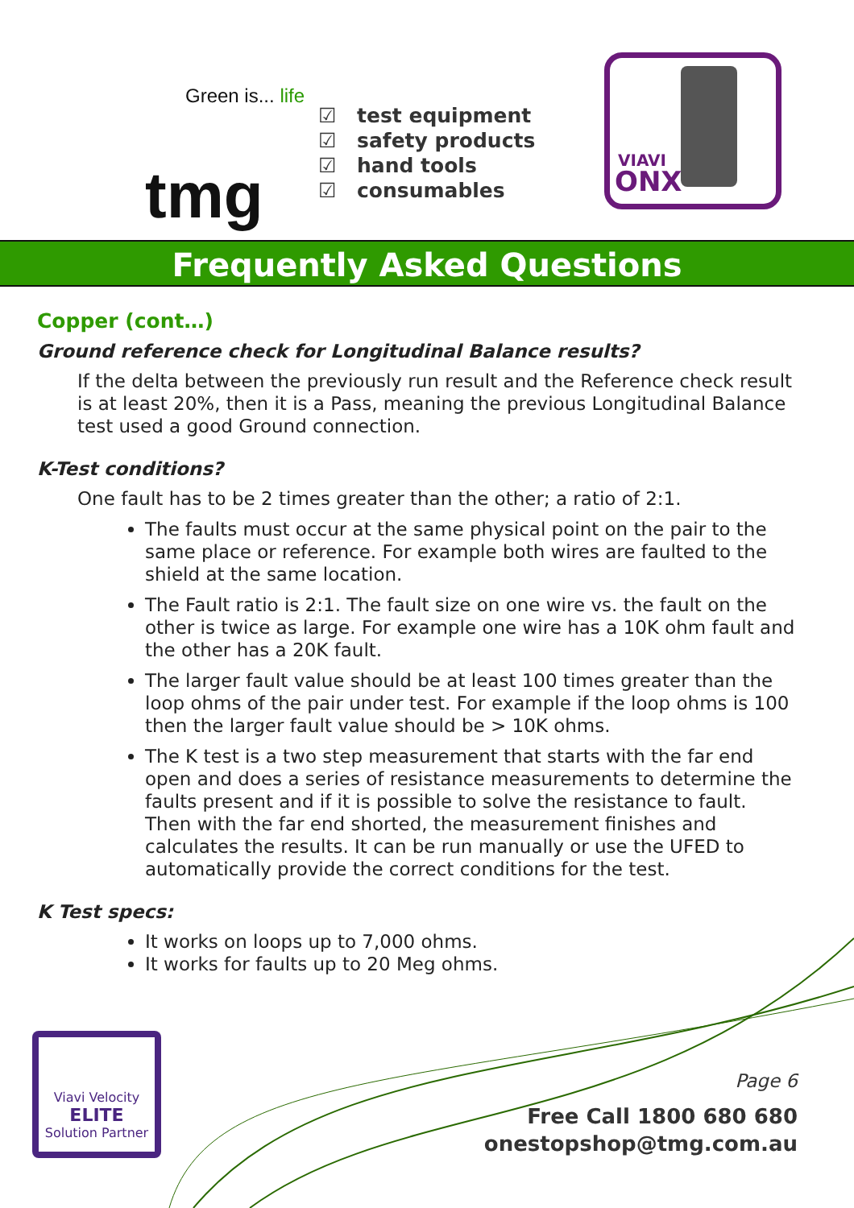Green is... life
tmg
☑ test equipment
☑ safety products
☑ hand tools
☑ consumables
VIAVI
ONX
Frequently Asked Questions
Copper (cont…)
Ground reference check for Longitudinal Balance results?
If the delta between the previously run result and the Reference check result is at least 20%, then it is a Pass, meaning the previous Longitudinal Balance test used a good Ground connection.
K-Test conditions?
One fault has to be 2 times greater than the other; a ratio of 2:1.
The faults must occur at the same physical point on the pair to the same place or reference. For example both wires are faulted to the shield at the same location.
The Fault ratio is 2:1. The fault size on one wire vs. the fault on the other is twice as large. For example one wire has a 10K ohm fault and the other has a 20K fault.
The larger fault value should be at least 100 times greater than the loop ohms of the pair under test. For example if the loop ohms is 100 then the larger fault value should be > 10K ohms.
The K test is a two step measurement that starts with the far end open and does a series of resistance measurements to determine the faults present and if it is possible to solve the resistance to fault. Then with the far end shorted, the measurement finishes and calculates the results. It can be run manually or use the UFED to automatically provide the correct conditions for the test.
K Test specs:
It works on loops up to 7,000 ohms.
It works for faults up to 20 Meg ohms.
Viavi Velocity
ELITE
Solution Partner
Page 6
Free Call 1800 680 680
onestopshop@tmg.com.au